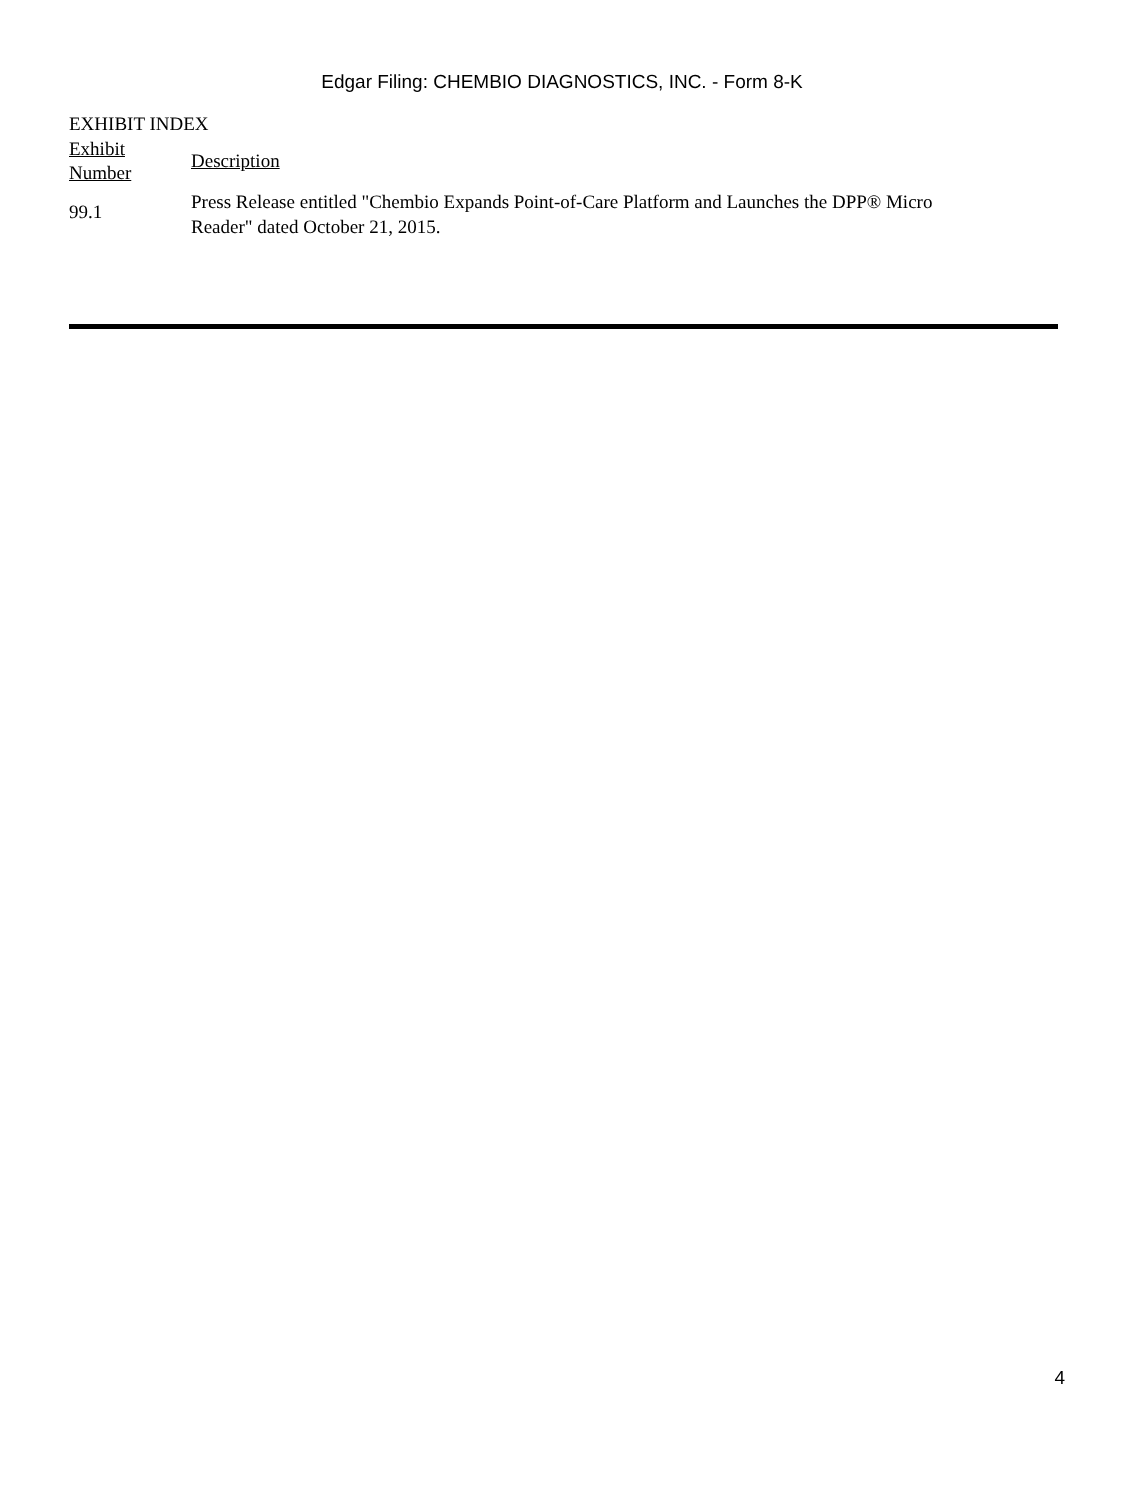Edgar Filing: CHEMBIO DIAGNOSTICS, INC. - Form 8-K
EXHIBIT INDEX
| Exhibit Number | Description |
| --- | --- |
| 99.1 | Press Release entitled "Chembio Expands Point-of-Care Platform and Launches the DPP® Micro Reader" dated October 21, 2015. |
4